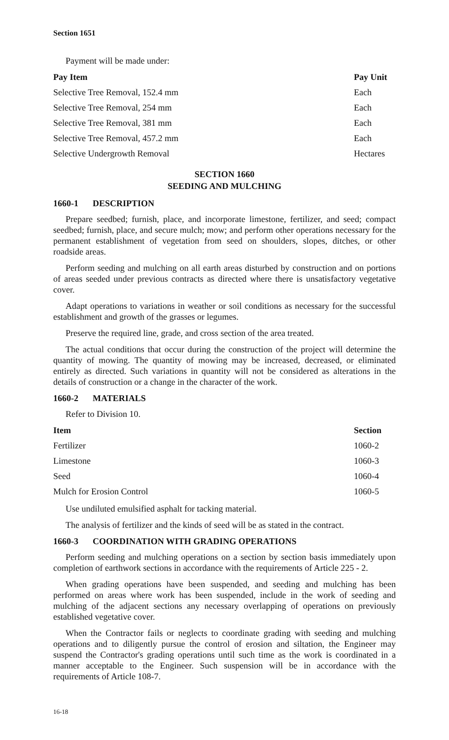Section 1651
Payment will be made under:
| Pay Item | Pay Unit |
| --- | --- |
| Selective Tree Removal, 152.4 mm | Each |
| Selective Tree Removal, 254 mm | Each |
| Selective Tree Removal, 381 mm | Each |
| Selective Tree Removal, 457.2 mm | Each |
| Selective Undergrowth Removal | Hectares |
SECTION 1660
SEEDING AND MULCHING
1660-1 DESCRIPTION
Prepare seedbed; furnish, place, and incorporate limestone, fertilizer, and seed; compact seedbed; furnish, place, and secure mulch; mow; and perform other operations necessary for the permanent establishment of vegetation from seed on shoulders, slopes, ditches, or other roadside areas.
Perform seeding and mulching on all earth areas disturbed by construction and on portions of areas seeded under previous contracts as directed where there is unsatisfactory vegetative cover.
Adapt operations to variations in weather or soil conditions as necessary for the successful establishment and growth of the grasses or legumes.
Preserve the required line, grade, and cross section of the area treated.
The actual conditions that occur during the construction of the project will determine the quantity of mowing. The quantity of mowing may be increased, decreased, or eliminated entirely as directed. Such variations in quantity will not be considered as alterations in the details of construction or a change in the character of the work.
1660-2 MATERIALS
Refer to Division 10.
| Item | Section |
| --- | --- |
| Fertilizer | 1060-2 |
| Limestone | 1060-3 |
| Seed | 1060-4 |
| Mulch for Erosion Control | 1060-5 |
Use undiluted emulsified asphalt for tacking material.
The analysis of fertilizer and the kinds of seed will be as stated in the contract.
1660-3 COORDINATION WITH GRADING OPERATIONS
Perform seeding and mulching operations on a section by section basis immediately upon completion of earthwork sections in accordance with the requirements of Article 225 - 2.
When grading operations have been suspended, and seeding and mulching has been performed on areas where work has been suspended, include in the work of seeding and mulching of the adjacent sections any necessary overlapping of operations on previously established vegetative cover.
When the Contractor fails or neglects to coordinate grading with seeding and mulching operations and to diligently pursue the control of erosion and siltation, the Engineer may suspend the Contractor's grading operations until such time as the work is coordinated in a manner acceptable to the Engineer. Such suspension will be in accordance with the requirements of Article 108-7.
16-18